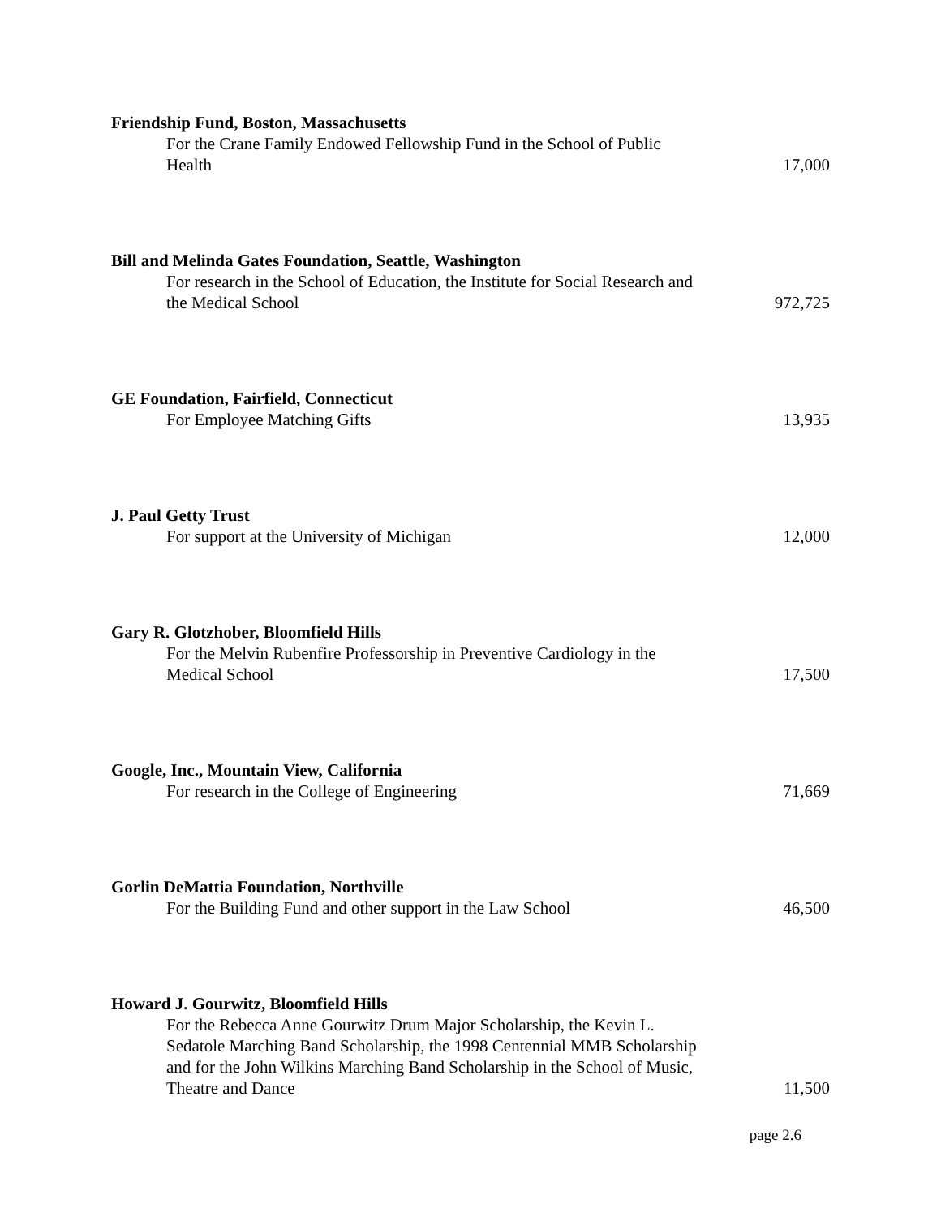Friendship Fund, Boston, Massachusetts
For the Crane Family Endowed Fellowship Fund in the School of Public Health
17,000
Bill and Melinda Gates Foundation, Seattle, Washington
For research in the School of Education, the Institute for Social Research and the Medical School
972,725
GE Foundation, Fairfield, Connecticut
For Employee Matching Gifts
13,935
J. Paul Getty Trust
For support at the University of Michigan
12,000
Gary R. Glotzhober, Bloomfield Hills
For the Melvin Rubenfire Professorship in Preventive Cardiology in the Medical School
17,500
Google, Inc., Mountain View, California
For research in the College of Engineering
71,669
Gorlin DeMattia Foundation, Northville
For the Building Fund and other support in the Law School
46,500
Howard J. Gourwitz, Bloomfield Hills
For the Rebecca Anne Gourwitz Drum Major Scholarship, the Kevin L. Sedatole Marching Band Scholarship, the 1998 Centennial MMB Scholarship and for the John Wilkins Marching Band Scholarship in the School of Music, Theatre and Dance
11,500
page 2.6